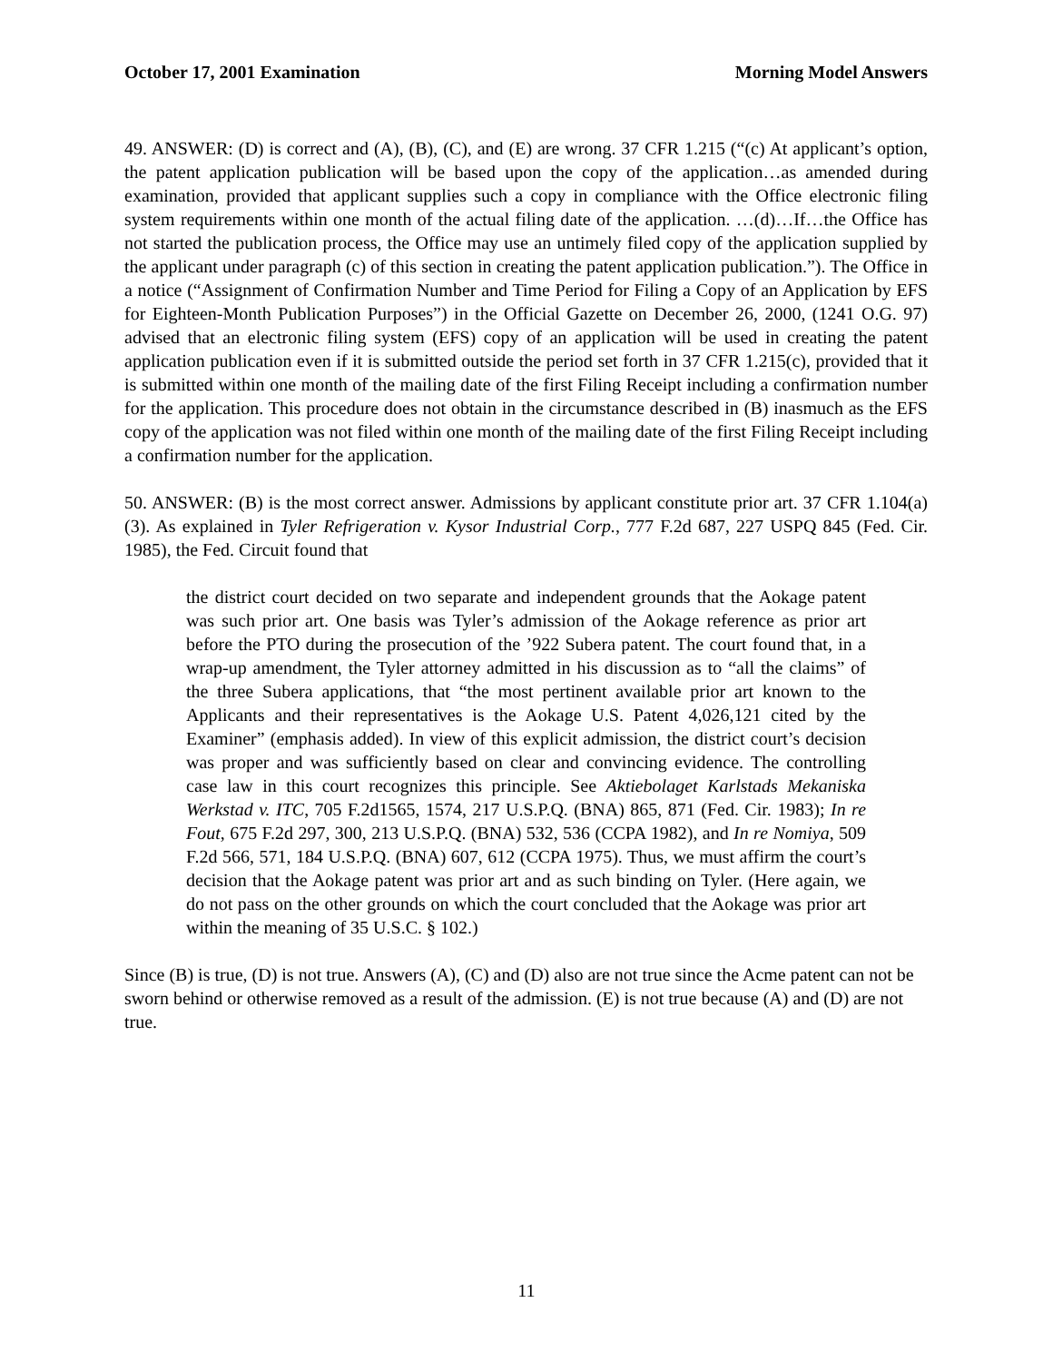October 17, 2001 Examination Morning Model Answers
49. ANSWER: (D) is correct and (A), (B), (C), and (E) are wrong. 37 CFR 1.215 (“(c) At applicant’s option, the patent application publication will be based upon the copy of the application…as amended during examination, provided that applicant supplies such a copy in compliance with the Office electronic filing system requirements within one month of the actual filing date of the application. …(d)…If…the Office has not started the publication process, the Office may use an untimely filed copy of the application supplied by the applicant under paragraph (c) of this section in creating the patent application publication.”). The Office in a notice (“Assignment of Confirmation Number and Time Period for Filing a Copy of an Application by EFS for Eighteen-Month Publication Purposes”) in the Official Gazette on December 26, 2000, (1241 O.G. 97) advised that an electronic filing system (EFS) copy of an application will be used in creating the patent application publication even if it is submitted outside the period set forth in 37 CFR 1.215(c), provided that it is submitted within one month of the mailing date of the first Filing Receipt including a confirmation number for the application. This procedure does not obtain in the circumstance described in (B) inasmuch as the EFS copy of the application was not filed within one month of the mailing date of the first Filing Receipt including a confirmation number for the application.
50. ANSWER: (B) is the most correct answer. Admissions by applicant constitute prior art. 37 CFR 1.104(a)(3). As explained in Tyler Refrigeration v. Kysor Industrial Corp., 777 F.2d 687, 227 USPQ 845 (Fed. Cir. 1985), the Fed. Circuit found that
the district court decided on two separate and independent grounds that the Aokage patent was such prior art. One basis was Tyler’s admission of the Aokage reference as prior art before the PTO during the prosecution of the ’922 Subera patent. The court found that, in a wrap-up amendment, the Tyler attorney admitted in his discussion as to “all the claims” of the three Subera applications, that “the most pertinent available prior art known to the Applicants and their representatives is the Aokage U.S. Patent 4,026,121 cited by the Examiner” (emphasis added). In view of this explicit admission, the district court’s decision was proper and was sufficiently based on clear and convincing evidence. The controlling case law in this court recognizes this principle. See Aktiebolaget Karlstads Mekaniska Werkstad v. ITC, 705 F.2d1565, 1574, 217 U.S.P.Q. (BNA) 865, 871 (Fed. Cir. 1983); In re Fout, 675 F.2d 297, 300, 213 U.S.P.Q. (BNA) 532, 536 (CCPA 1982), and In re Nomiya, 509 F.2d 566, 571, 184 U.S.P.Q. (BNA) 607, 612 (CCPA 1975). Thus, we must affirm the court’s decision that the Aokage patent was prior art and as such binding on Tyler. (Here again, we do not pass on the other grounds on which the court concluded that the Aokage was prior art within the meaning of 35 U.S.C. § 102.)
Since (B) is true, (D) is not true. Answers (A), (C) and (D) also are not true since the Acme patent can not be sworn behind or otherwise removed as a result of the admission. (E) is not true because (A) and (D) are not true.
11